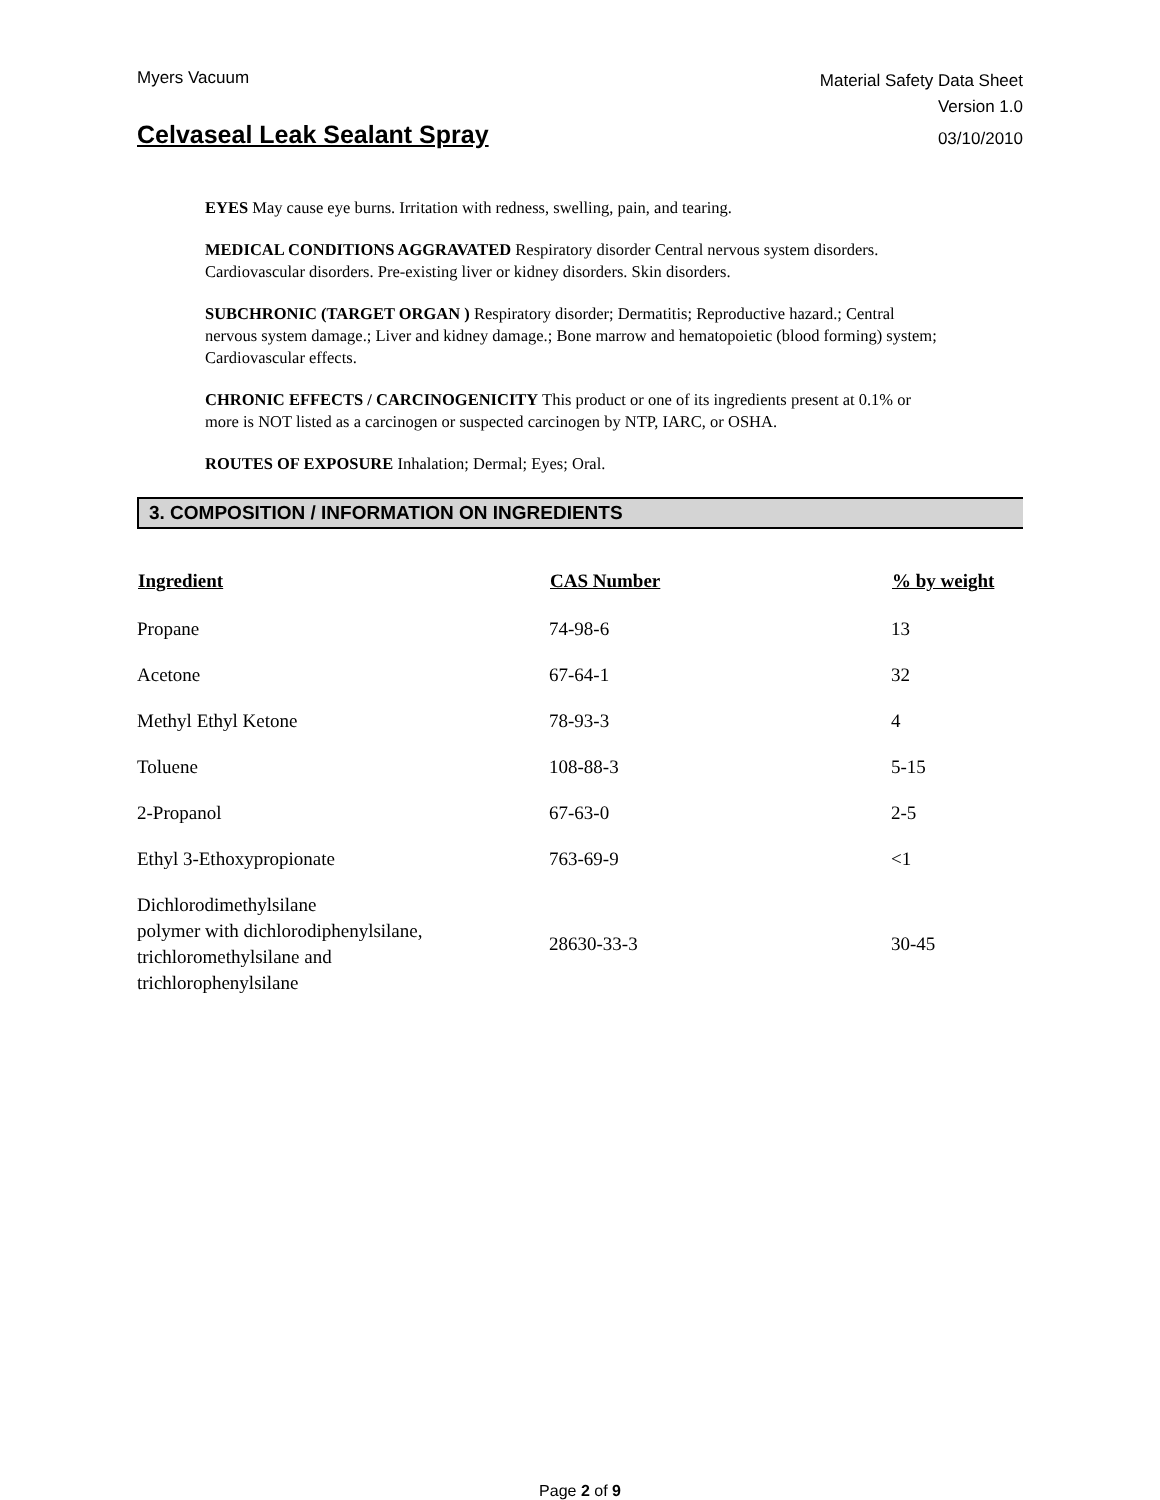Myers Vacuum
Material Safety Data Sheet
Version 1.0
Celvaseal Leak Sealant Spray
03/10/2010
EYES May cause eye burns. Irritation with redness, swelling, pain, and tearing.
MEDICAL CONDITIONS AGGRAVATED Respiratory disorder Central nervous system disorders. Cardiovascular disorders. Pre-existing liver or kidney disorders. Skin disorders.
SUBCHRONIC (TARGET ORGAN ) Respiratory disorder; Dermatitis; Reproductive hazard.; Central nervous system damage.; Liver and kidney damage.; Bone marrow and hematopoietic (blood forming) system; Cardiovascular effects.
CHRONIC EFFECTS / CARCINOGENICITY This product or one of its ingredients present at 0.1% or more is NOT listed as a carcinogen or suspected carcinogen by NTP, IARC, or OSHA.
ROUTES OF EXPOSURE Inhalation; Dermal; Eyes; Oral.
3. COMPOSITION / INFORMATION ON INGREDIENTS
| Ingredient | CAS Number | % by weight |
| --- | --- | --- |
| Propane | 74-98-6 | 13 |
| Acetone | 67-64-1 | 32 |
| Methyl Ethyl Ketone | 78-93-3 | 4 |
| Toluene | 108-88-3 | 5-15 |
| 2-Propanol | 67-63-0 | 2-5 |
| Ethyl 3-Ethoxypropionate | 763-69-9 | <1 |
| Dichlorodimethylsilane polymer with dichlorodiphenylsilane, trichloromethylsilane and trichlorophenylsilane | 28630-33-3 | 30-45 |
Page 2 of 9